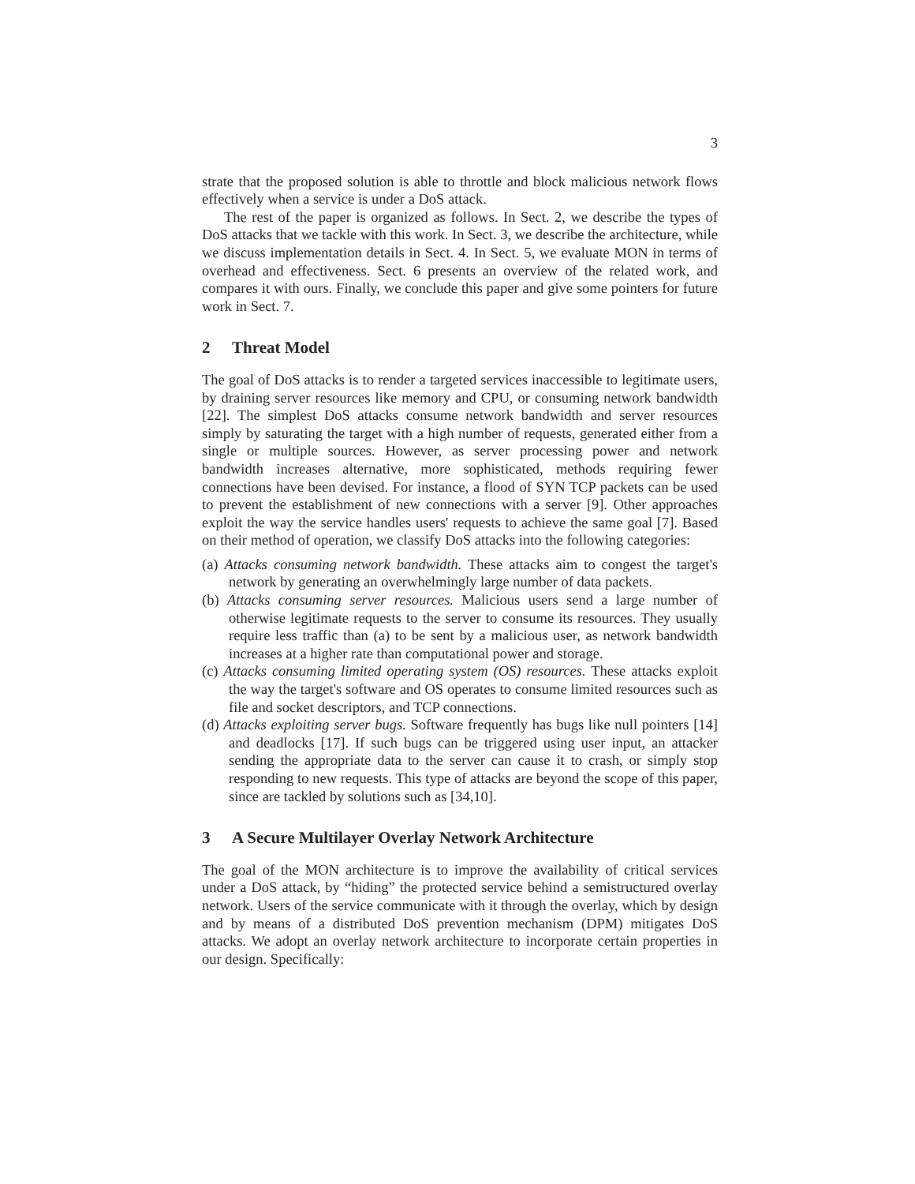3
strate that the proposed solution is able to throttle and block malicious network flows effectively when a service is under a DoS attack.
The rest of the paper is organized as follows. In Sect. 2, we describe the types of DoS attacks that we tackle with this work. In Sect. 3, we describe the architecture, while we discuss implementation details in Sect. 4. In Sect. 5, we evaluate MON in terms of overhead and effectiveness. Sect. 6 presents an overview of the related work, and compares it with ours. Finally, we conclude this paper and give some pointers for future work in Sect. 7.
2 Threat Model
The goal of DoS attacks is to render a targeted services inaccessible to legitimate users, by draining server resources like memory and CPU, or consuming network bandwidth [22]. The simplest DoS attacks consume network bandwidth and server resources simply by saturating the target with a high number of requests, generated either from a single or multiple sources. However, as server processing power and network bandwidth increases alternative, more sophisticated, methods requiring fewer connections have been devised. For instance, a flood of SYN TCP packets can be used to prevent the establishment of new connections with a server [9]. Other approaches exploit the way the service handles users' requests to achieve the same goal [7]. Based on their method of operation, we classify DoS attacks into the following categories:
(a) Attacks consuming network bandwidth. These attacks aim to congest the target's network by generating an overwhelmingly large number of data packets.
(b) Attacks consuming server resources. Malicious users send a large number of otherwise legitimate requests to the server to consume its resources. They usually require less traffic than (a) to be sent by a malicious user, as network bandwidth increases at a higher rate than computational power and storage.
(c) Attacks consuming limited operating system (OS) resources. These attacks exploit the way the target's software and OS operates to consume limited resources such as file and socket descriptors, and TCP connections.
(d) Attacks exploiting server bugs. Software frequently has bugs like null pointers [14] and deadlocks [17]. If such bugs can be triggered using user input, an attacker sending the appropriate data to the server can cause it to crash, or simply stop responding to new requests. This type of attacks are beyond the scope of this paper, since are tackled by solutions such as [34,10].
3 A Secure Multilayer Overlay Network Architecture
The goal of the MON architecture is to improve the availability of critical services under a DoS attack, by “hiding” the protected service behind a semistructured overlay network. Users of the service communicate with it through the overlay, which by design and by means of a distributed DoS prevention mechanism (DPM) mitigates DoS attacks. We adopt an overlay network architecture to incorporate certain properties in our design. Specifically: